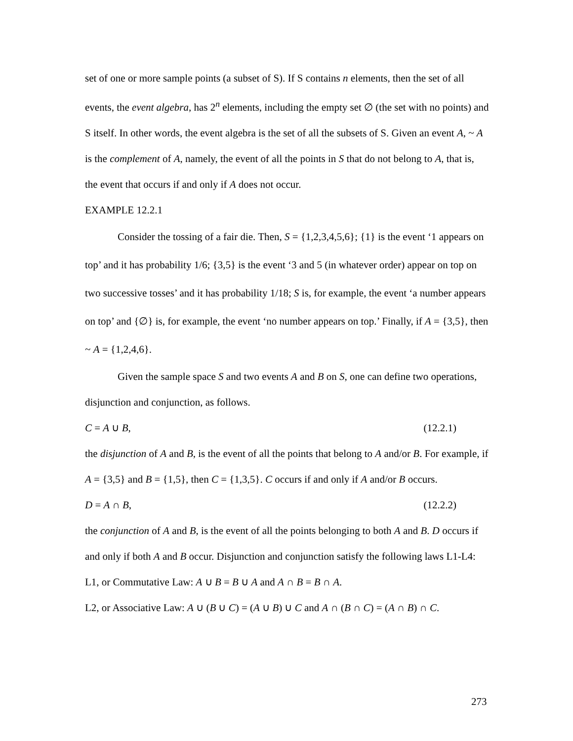set of one or more sample points (a subset of S). If S contains n elements, then the set of all events, the event algebra, has 2<sup>n</sup> elements, including the empty set ∅ (the set with no points) and S itself. In other words, the event algebra is the set of all the subsets of S. Given an event A, ~ A is the complement of A, namely, the event of all the points in S that do not belong to A, that is, the event that occurs if and only if A does not occur.
EXAMPLE 12.2.1
Consider the tossing of a fair die. Then, S = {1,2,3,4,5,6}; {1} is the event ‘1 appears on top’ and it has probability 1/6; {3,5} is the event ‘3 and 5 (in whatever order) appear on top on two successive tosses’ and it has probability 1/18; S is, for example, the event ‘a number appears on top’ and {∅} is, for example, the event ‘no number appears on top.’ Finally, if A = {3,5}, then ~ A = {1,2,4,6}.
Given the sample space S and two events A and B on S, one can define two operations, disjunction and conjunction, as follows.
C = A ∪ B, (12.2.1)
the disjunction of A and B, is the event of all the points that belong to A and/or B. For example, if A = {3,5} and B = {1,5}, then C = {1,3,5}. C occurs if and only if A and/or B occurs.
D = A ∩ B, (12.2.2)
the conjunction of A and B, is the event of all the points belonging to both A and B. D occurs if and only if both A and B occur. Disjunction and conjunction satisfy the following laws L1-L4:
L1, or Commutative Law: A ∪ B = B ∪ A and A ∩ B = B ∩ A.
L2, or Associative Law: A ∪ (B ∪ C) = (A ∪ B) ∪ C and A ∩ (B ∩ C) = (A ∩ B) ∩ C.
273